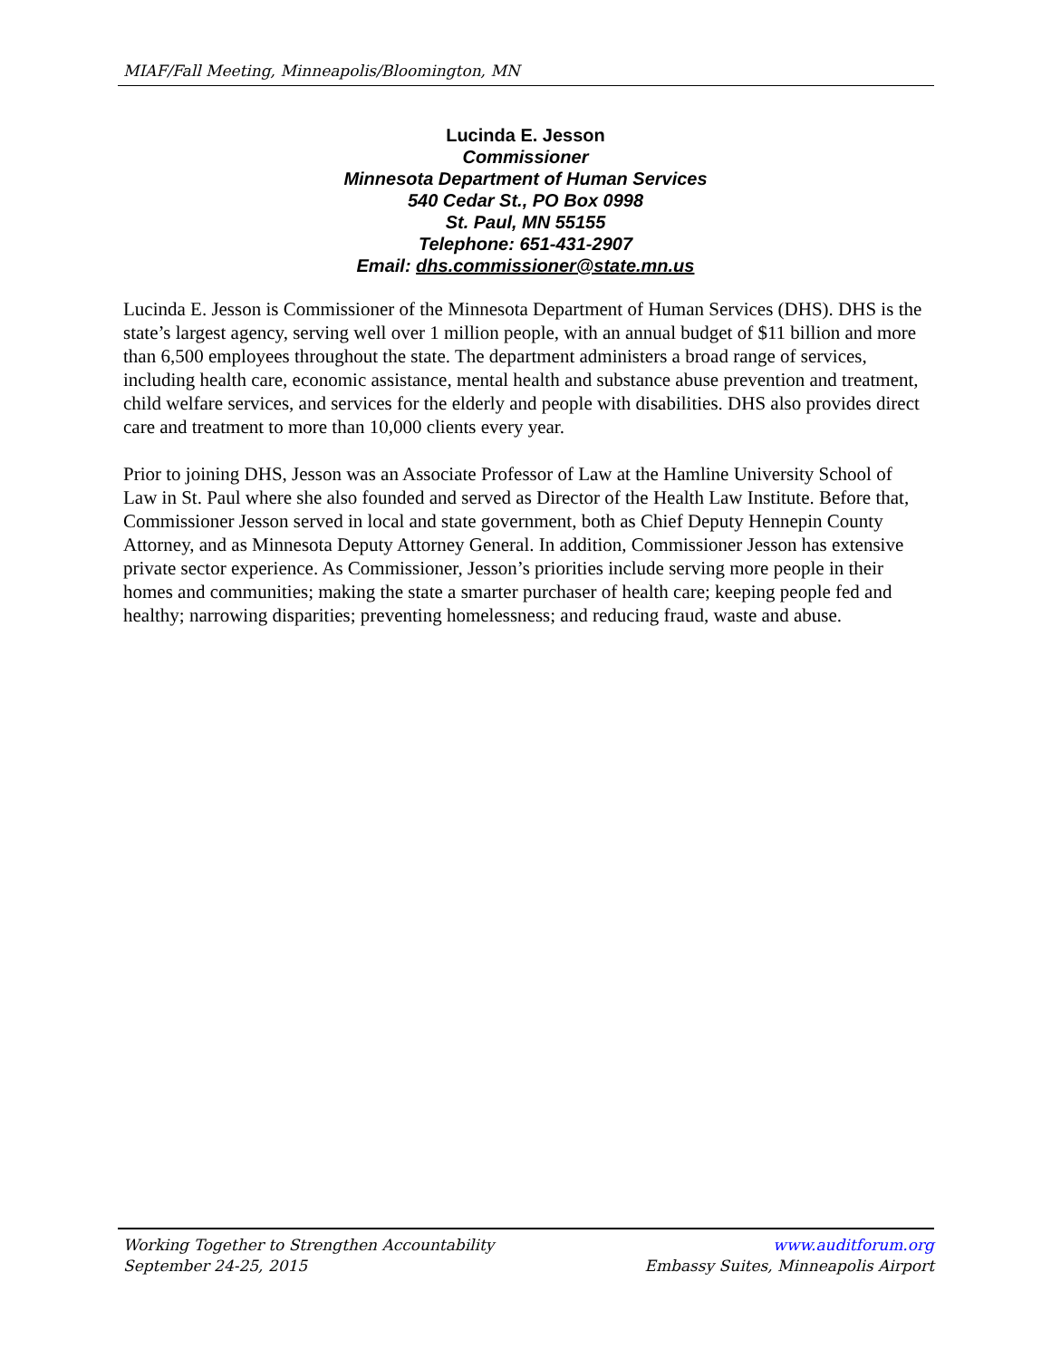MIAF/Fall Meeting, Minneapolis/Bloomington, MN
Lucinda E. Jesson
Commissioner
Minnesota Department of Human Services
540 Cedar St., PO Box 0998
St. Paul, MN 55155
Telephone: 651-431-2907
Email: dhs.commissioner@state.mn.us
Lucinda E. Jesson is Commissioner of the Minnesota Department of Human Services (DHS). DHS is the state’s largest agency, serving well over 1 million people, with an annual budget of $11 billion and more than 6,500 employees throughout the state. The department administers a broad range of services, including health care, economic assistance, mental health and substance abuse prevention and treatment, child welfare services, and services for the elderly and people with disabilities. DHS also provides direct care and treatment to more than 10,000 clients every year.
Prior to joining DHS, Jesson was an Associate Professor of Law at the Hamline University School of Law in St. Paul where she also founded and served as Director of the Health Law Institute. Before that, Commissioner Jesson served in local and state government, both as Chief Deputy Hennepin County Attorney, and as Minnesota Deputy Attorney General. In addition, Commissioner Jesson has extensive private sector experience. As Commissioner, Jesson’s priorities include serving more people in their homes and communities; making the state a smarter purchaser of health care; keeping people fed and healthy; narrowing disparities; preventing homelessness; and reducing fraud, waste and abuse.
Working Together to Strengthen Accountability
September 24-25, 2015
www.auditforum.org
Embassy Suites, Minneapolis Airport